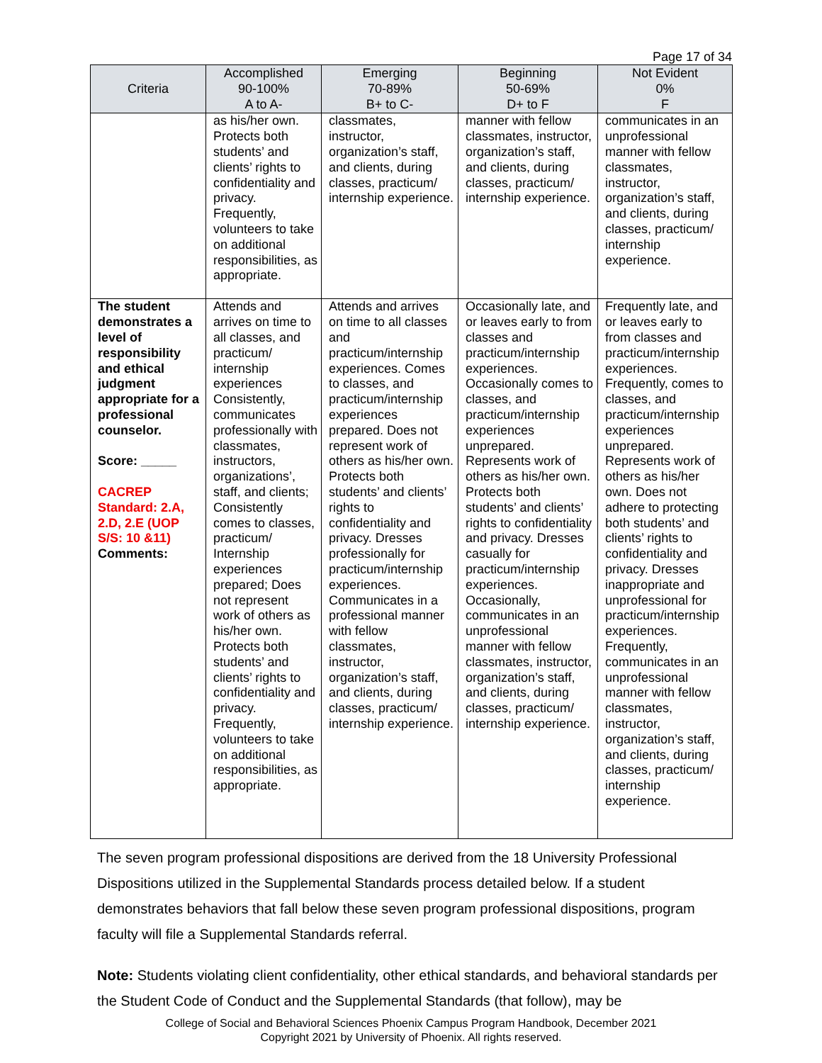Page 17 of 34
| Criteria | Accomplished 90-100% A to A- | Emerging 70-89% B+ to C- | Beginning 50-69% D+ to F | Not Evident 0% F |
| --- | --- | --- | --- | --- |
| | as his/her own. Protects both students’ and clients’ rights to confidentiality and privacy. Frequently, volunteers to take on additional responsibilities, as appropriate. | classmates, instructor, organization’s staff, and clients, during classes, practicum/ internship experience. | manner with fellow classmates, instructor, organization’s staff, and clients, during classes, practicum/ internship experience. | communicates in an unprofessional manner with fellow classmates, instructor, organization’s staff, and clients, during classes, practicum/ internship experience. |
| The student demonstrates a level of responsibility and ethical judgment appropriate for a professional counselor. Score: _____ CACREP Standard: 2.A, 2.D, 2.E (UOP S/S: 10 &11) Comments: | Attends and arrives on time to all classes, and practicum/ internship experiences Consistently, communicates professionally with classmates, instructors, organizations’, staff, and clients; Consistently comes to classes, practicum/ Internship experiences prepared; Does not represent work of others as his/her own. Protects both students’ and clients’ rights to confidentiality and privacy. Frequently, volunteers to take on additional responsibilities, as appropriate. | Attends and arrives on time to all classes and practicum/internship experiences. Comes to classes, and practicum/internship experiences prepared. Does not represent work of others as his/her own. Protects both students’ and clients’ rights to confidentiality and privacy. Dresses professionally for practicum/internship experiences. Communicates in a professional manner with fellow classmates, instructor, organization’s staff, and clients, during classes, practicum/ internship experience. | Occasionally late, and or leaves early to from classes and practicum/internship experiences. Occasionally comes to classes, and practicum/internship experiences unprepared. Represents work of others as his/her own. Protects both students’ and clients’ rights to confidentiality and privacy. Dresses casually for practicum/internship experiences. Occasionally, communicates in an unprofessional manner with fellow classmates, instructor, organization’s staff, and clients, during classes, practicum/ internship experience. | Frequently late, and or leaves early to from classes and practicum/internship experiences. Frequently, comes to classes, and practicum/internship experiences unprepared. Represents work of others as his/her own. Does not adhere to protecting both students’ and clients’ rights to confidentiality and privacy. Dresses inappropriate and unprofessional for practicum/internship experiences. Frequently, communicates in an unprofessional manner with fellow classmates, instructor, organization’s staff, and clients, during classes, practicum/ internship experience. |
The seven program professional dispositions are derived from the 18 University Professional Dispositions utilized in the Supplemental Standards process detailed below. If a student demonstrates behaviors that fall below these seven program professional dispositions, program faculty will file a Supplemental Standards referral.
Note: Students violating client confidentiality, other ethical standards, and behavioral standards per the Student Code of Conduct and the Supplemental Standards (that follow), may be
College of Social and Behavioral Sciences Phoenix Campus Program Handbook, December 2021
Copyright 2021 by University of Phoenix. All rights reserved.